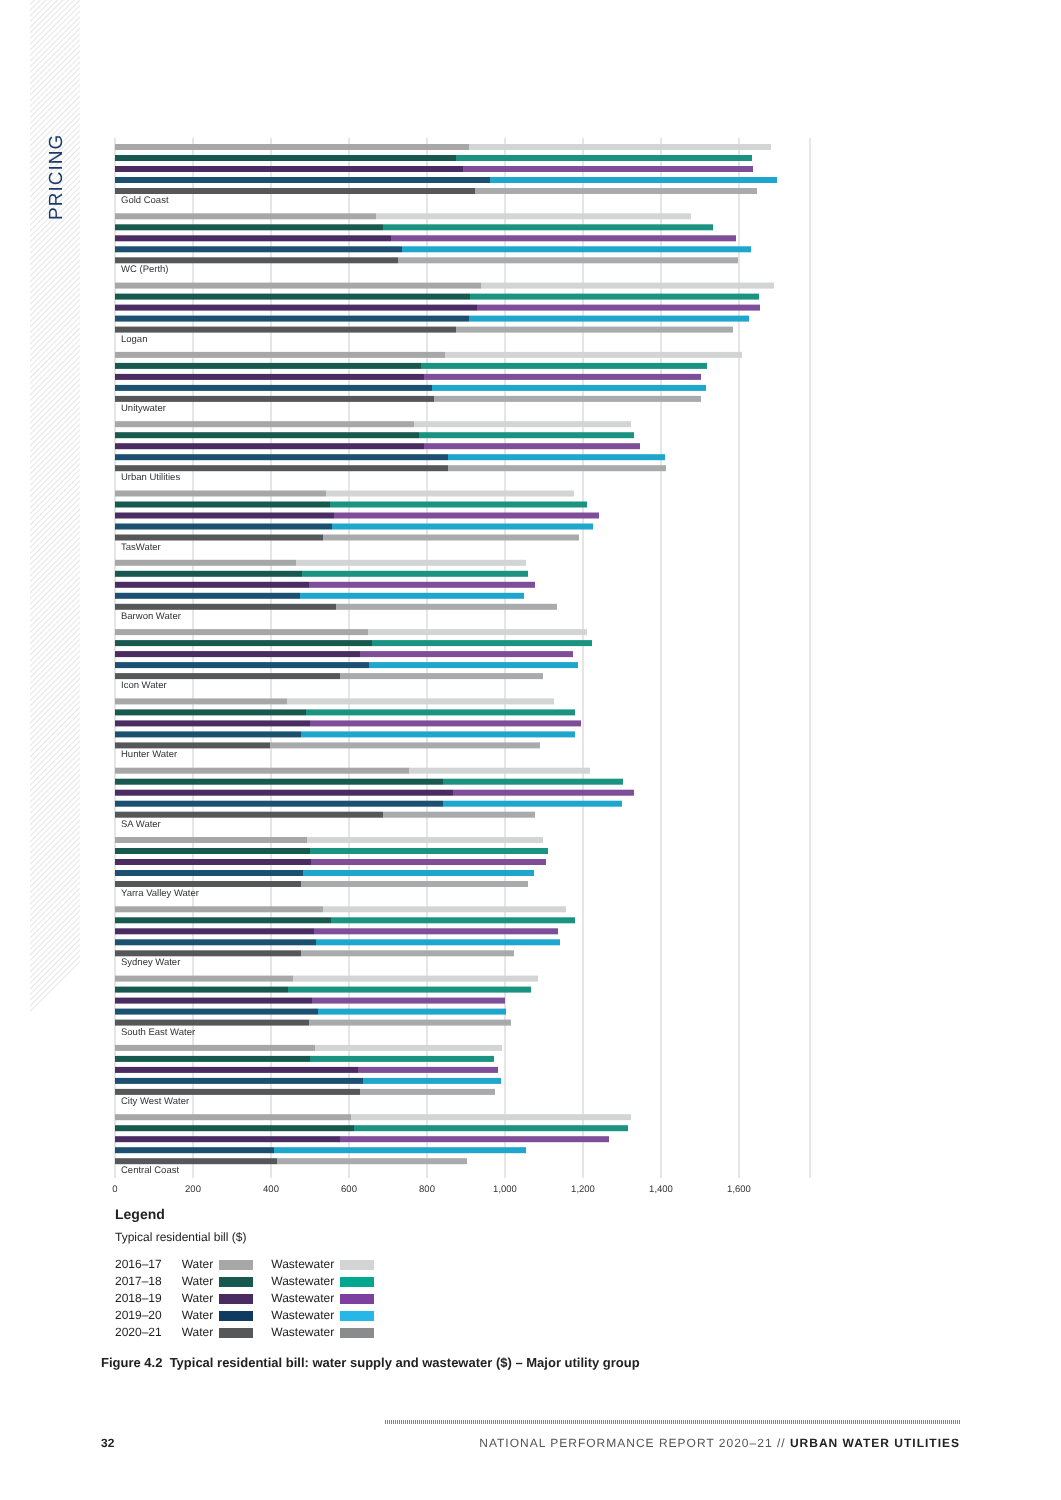PRICING
Gold Coast
WC (Perth)
Logan
Unitywater
Urban Utilities
TasWater
Barwon Water
Icon Water
Hunter Water
SA Water
Yarra Valley Water
Sydney Water
South East Water
City West Water
Central Coast
0
200
400
600
800
1,000
1,200
1,400
1,600
Legend
Typical residential bill ($)
| 2016–17 | Water | | Wastewater | |
| 2017–18 | Water | | Wastewater | |
| 2018–19 | Water | | Wastewater | |
| 2019–20 | Water | | Wastewater | |
| 2020–21 | Water | | Wastewater | |
Figure 4.2 Typical residential bill: water supply and wastewater ($) – Major utility group
32 NATIONAL PERFORMANCE REPORT 2020–21 // URBAN WATER UTILITIES